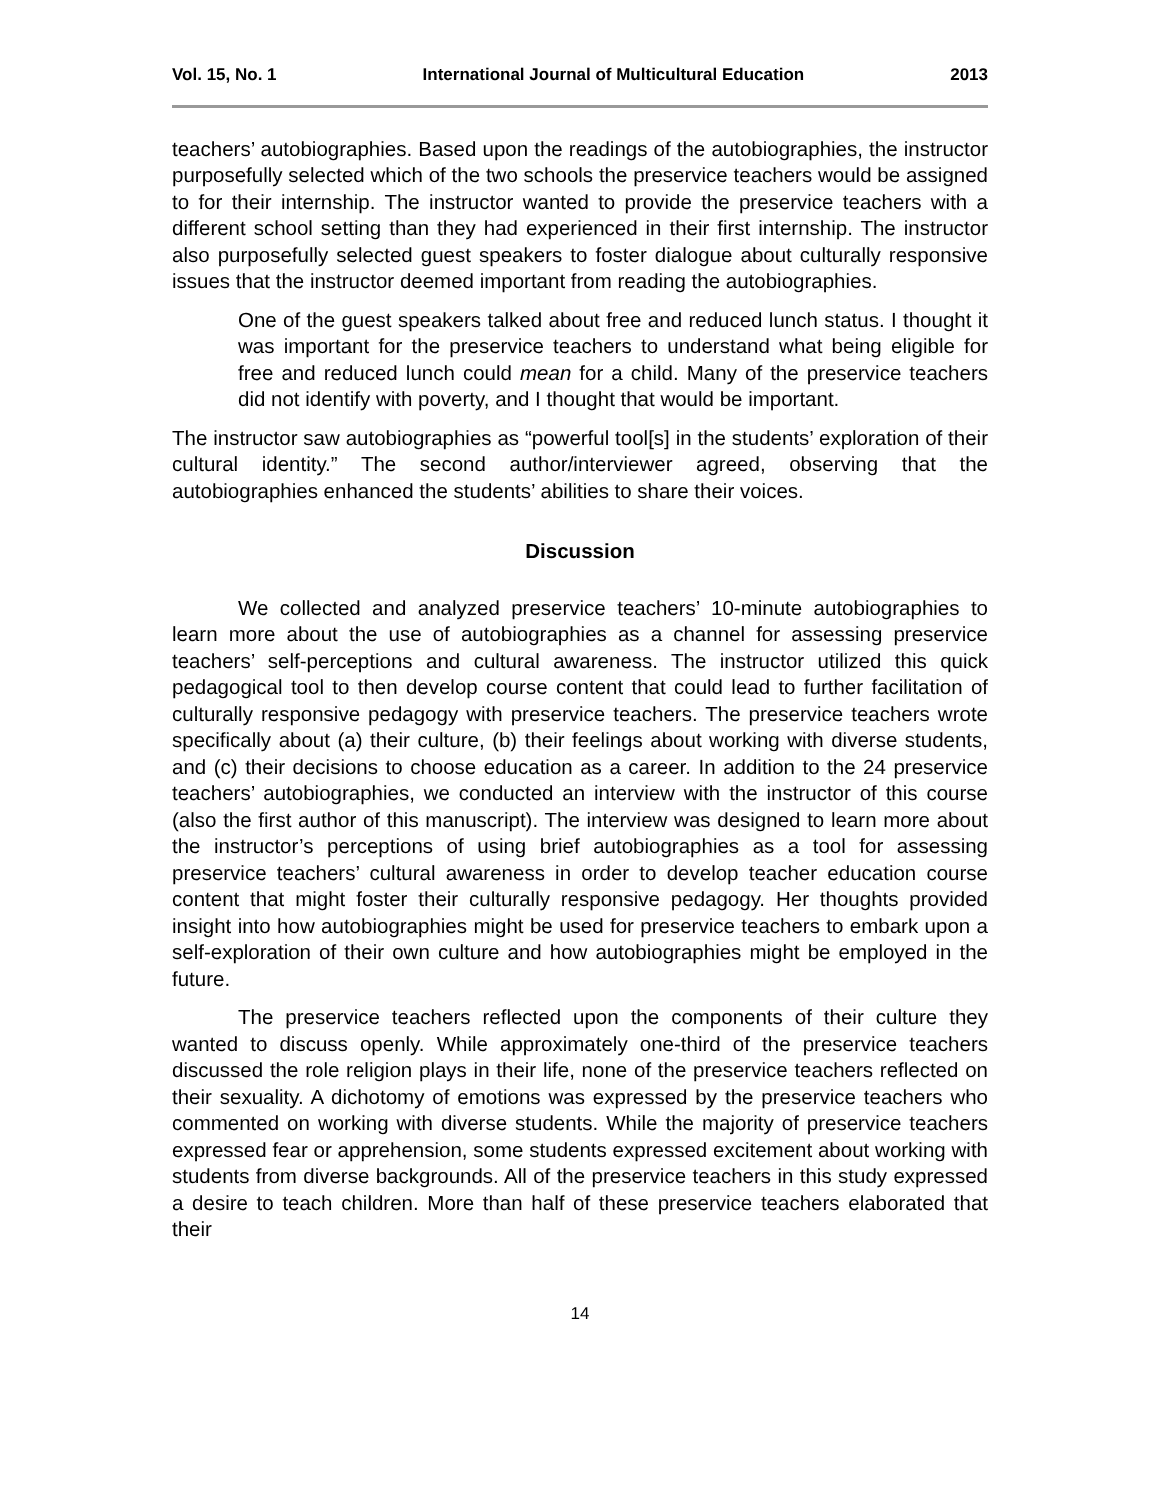Vol. 15, No. 1 International Journal of Multicultural Education 2013
teachers’ autobiographies. Based upon the readings of the autobiographies, the instructor purposefully selected which of the two schools the preservice teachers would be assigned to for their internship. The instructor wanted to provide the preservice teachers with a different school setting than they had experienced in their first internship. The instructor also purposefully selected guest speakers to foster dialogue about culturally responsive issues that the instructor deemed important from reading the autobiographies.
One of the guest speakers talked about free and reduced lunch status. I thought it was important for the preservice teachers to understand what being eligible for free and reduced lunch could mean for a child. Many of the preservice teachers did not identify with poverty, and I thought that would be important.
The instructor saw autobiographies as “powerful tool[s] in the students’ exploration of their cultural identity.” The second author/interviewer agreed, observing that the autobiographies enhanced the students’ abilities to share their voices.
Discussion
We collected and analyzed preservice teachers’ 10-minute autobiographies to learn more about the use of autobiographies as a channel for assessing preservice teachers’ self-perceptions and cultural awareness. The instructor utilized this quick pedagogical tool to then develop course content that could lead to further facilitation of culturally responsive pedagogy with preservice teachers. The preservice teachers wrote specifically about (a) their culture, (b) their feelings about working with diverse students, and (c) their decisions to choose education as a career. In addition to the 24 preservice teachers’ autobiographies, we conducted an interview with the instructor of this course (also the first author of this manuscript). The interview was designed to learn more about the instructor’s perceptions of using brief autobiographies as a tool for assessing preservice teachers’ cultural awareness in order to develop teacher education course content that might foster their culturally responsive pedagogy. Her thoughts provided insight into how autobiographies might be used for preservice teachers to embark upon a self-exploration of their own culture and how autobiographies might be employed in the future.
The preservice teachers reflected upon the components of their culture they wanted to discuss openly. While approximately one-third of the preservice teachers discussed the role religion plays in their life, none of the preservice teachers reflected on their sexuality. A dichotomy of emotions was expressed by the preservice teachers who commented on working with diverse students. While the majority of preservice teachers expressed fear or apprehension, some students expressed excitement about working with students from diverse backgrounds. All of the preservice teachers in this study expressed a desire to teach children. More than half of these preservice teachers elaborated that their
14